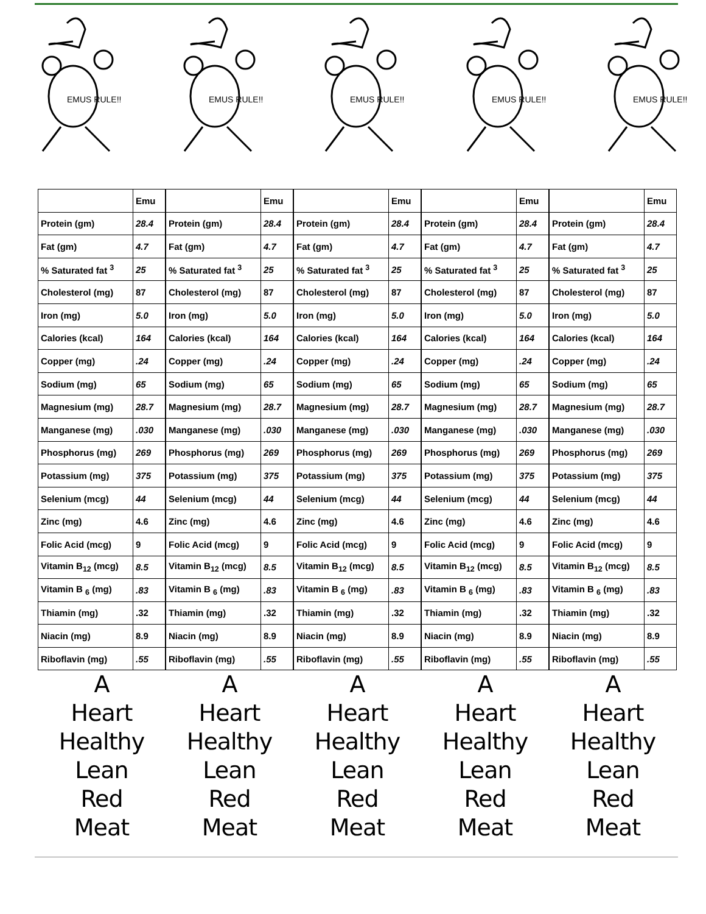EMUS RULE!!
EMUS RULE!!
EMUS RULE!!
EMUS RULE!!
EMUS RULE!!
| | Emu |
| Protein (gm) | 28.4 |
| Fat (gm) | 4.7 |
| % Saturated fat <sup>3</sup> | 25 |
| Cholesterol (mg) | 87 |
| Iron (mg) | 5.0 |
| Calories (kcal) | 164 |
| Copper (mg) | .24 |
| Sodium (mg) | 65 |
| Magnesium (mg) | 28.7 |
| Manganese (mg) | .030 |
| Phosphorus (mg) | 269 |
| Potassium (mg) | 375 |
| Selenium (mcg) | 44 |
| Zinc (mg) | 4.6 |
| Folic Acid (mcg) | 9 |
| Vitamin B<sub>12</sub> (mcg) | 8.5 |
| Vitamin B <sub>6</sub> (mg) | .83 |
| Thiamin (mg) | .32 |
| Niacin (mg) | 8.9 |
| Riboflavin (mg) | .55 |
A
Heart
Healthy
Lean
Red
Meat
| | Emu |
| Protein (gm) | 28.4 |
| Fat (gm) | 4.7 |
| % Saturated fat <sup>3</sup> | 25 |
| Cholesterol (mg) | 87 |
| Iron (mg) | 5.0 |
| Calories (kcal) | 164 |
| Copper (mg) | .24 |
| Sodium (mg) | 65 |
| Magnesium (mg) | 28.7 |
| Manganese (mg) | .030 |
| Phosphorus (mg) | 269 |
| Potassium (mg) | 375 |
| Selenium (mcg) | 44 |
| Zinc (mg) | 4.6 |
| Folic Acid (mcg) | 9 |
| Vitamin B<sub>12</sub> (mcg) | 8.5 |
| Vitamin B <sub>6</sub> (mg) | .83 |
| Thiamin (mg) | .32 |
| Niacin (mg) | 8.9 |
| Riboflavin (mg) | .55 |
A
Heart
Healthy
Lean
Red
Meat
| | Emu |
| Protein (gm) | 28.4 |
| Fat (gm) | 4.7 |
| % Saturated fat <sup>3</sup> | 25 |
| Cholesterol (mg) | 87 |
| Iron (mg) | 5.0 |
| Calories (kcal) | 164 |
| Copper (mg) | .24 |
| Sodium (mg) | 65 |
| Magnesium (mg) | 28.7 |
| Manganese (mg) | .030 |
| Phosphorus (mg) | 269 |
| Potassium (mg) | 375 |
| Selenium (mcg) | 44 |
| Zinc (mg) | 4.6 |
| Folic Acid (mcg) | 9 |
| Vitamin B<sub>12</sub> (mcg) | 8.5 |
| Vitamin B <sub>6</sub> (mg) | .83 |
| Thiamin (mg) | .32 |
| Niacin (mg) | 8.9 |
| Riboflavin (mg) | .55 |
A
Heart
Healthy
Lean
Red
Meat
| | Emu |
| Protein (gm) | 28.4 |
| Fat (gm) | 4.7 |
| % Saturated fat <sup>3</sup> | 25 |
| Cholesterol (mg) | 87 |
| Iron (mg) | 5.0 |
| Calories (kcal) | 164 |
| Copper (mg) | .24 |
| Sodium (mg) | 65 |
| Magnesium (mg) | 28.7 |
| Manganese (mg) | .030 |
| Phosphorus (mg) | 269 |
| Potassium (mg) | 375 |
| Selenium (mcg) | 44 |
| Zinc (mg) | 4.6 |
| Folic Acid (mcg) | 9 |
| Vitamin B<sub>12</sub> (mcg) | 8.5 |
| Vitamin B <sub>6</sub> (mg) | .83 |
| Thiamin (mg) | .32 |
| Niacin (mg) | 8.9 |
| Riboflavin (mg) | .55 |
A
Heart
Healthy
Lean
Red
Meat
| | Emu |
| Protein (gm) | 28.4 |
| Fat (gm) | 4.7 |
| % Saturated fat <sup>3</sup> | 25 |
| Cholesterol (mg) | 87 |
| Iron (mg) | 5.0 |
| Calories (kcal) | 164 |
| Copper (mg) | .24 |
| Sodium (mg) | 65 |
| Magnesium (mg) | 28.7 |
| Manganese (mg) | .030 |
| Phosphorus (mg) | 269 |
| Potassium (mg) | 375 |
| Selenium (mcg) | 44 |
| Zinc (mg) | 4.6 |
| Folic Acid (mcg) | 9 |
| Vitamin B<sub>12</sub> (mcg) | 8.5 |
| Vitamin B <sub>6</sub> (mg) | .83 |
| Thiamin (mg) | .32 |
| Niacin (mg) | 8.9 |
| Riboflavin (mg) | .55 |
A
Heart
Healthy
Lean
Red
Meat